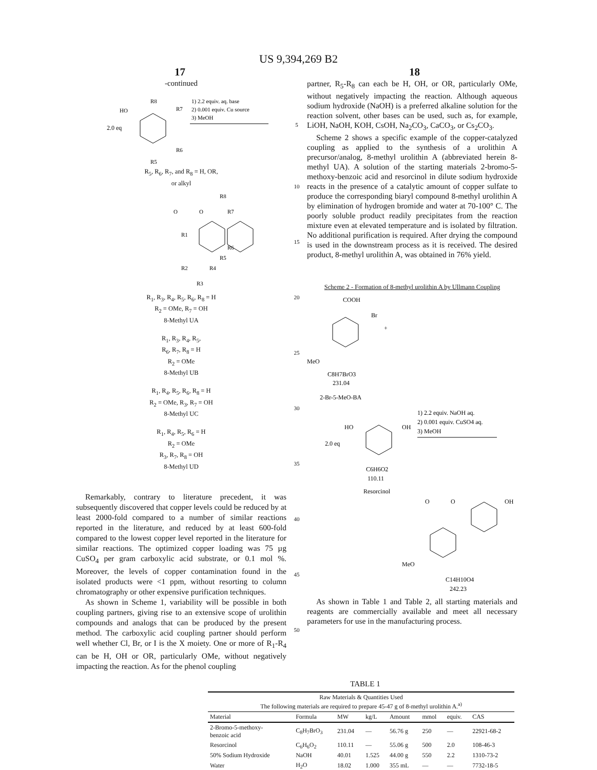US 9,394,269 B2
17 18
-continued
2.0 eq
HO
R8
R7
R6
R5
1) 2.2 equiv. aq. base
2) 0.001 equiv. Cu source
3) MeOH
R<sub>5</sub>, R<sub>6</sub>, R<sub>7</sub>, and R<sub>8</sub> = H, OR,
or alkyl
R8
O
O
R7
R1
R6
R2
R4
R5
R3
R<sub>1</sub>, R<sub>3</sub>, R<sub>4</sub>, R<sub>5</sub>, R<sub>6</sub>, R<sub>8</sub> = H
R<sub>2</sub> = OMe, R<sub>7</sub> = OH
8-Methyl UA
R<sub>1</sub>, R<sub>3</sub>, R<sub>4</sub>, R<sub>5</sub>,
R<sub>6</sub>, R<sub>7</sub>, R<sub>8</sub> = H
R<sub>2</sub> = OMe
8-Methyl UB
R<sub>1</sub>, R<sub>4</sub>, R<sub>5</sub>, R<sub>6</sub>, R<sub>8</sub> = H
R<sub>2</sub> = OMe, R<sub>3</sub>, R<sub>7</sub> = OH
8-Methyl UC
R<sub>1</sub>, R<sub>4</sub>, R<sub>5</sub>, R<sub>6</sub> = H
R<sub>2</sub> = OMe
R<sub>3</sub>, R<sub>7</sub>, R<sub>8</sub> = OH
8-Methyl UD
Remarkably, contrary to literature precedent, it was subsequently discovered that copper levels could be reduced by at least 2000-fold compared to a number of similar reactions reported in the literature, and reduced by at least 600-fold compared to the lowest copper level reported in the literature for similar reactions. The optimized copper loading was 75 µg CuSO<sub>4</sub> per gram carboxylic acid substrate, or 0.1 mol %. Moreover, the levels of copper contamination found in the isolated products were <1 ppm, without resorting to column chromatography or other expensive purification techniques.
As shown in Scheme 1, variability will be possible in both coupling partners, giving rise to an extensive scope of urolithin compounds and analogs that can be produced by the present method. The carboxylic acid coupling partner should perform well whether Cl, Br, or I is the X moiety. One or more of R<sub>1</sub>-R<sub>4</sub> can be H, OH or OR, particularly OMe, without negatively impacting the reaction. As for the phenol coupling
5
10
15
20
25
30
35
40
45
50
partner, R<sub>5</sub>-R<sub>8</sub> can each be H, OH, or OR, particularly OMe, without negatively impacting the reaction. Although aqueous sodium hydroxide (NaOH) is a preferred alkaline solution for the reaction solvent, other bases can be used, such as, for example, LiOH, NaOH, KOH, CsOH, Na<sub>2</sub>CO<sub>3</sub>, CaCO<sub>3</sub>, or Cs<sub>2</sub>CO<sub>3</sub>.
Scheme 2 shows a specific example of the copper-catalyzed coupling as applied to the synthesis of a urolithin A precursor/analog, 8-methyl urolithin A (abbreviated herein 8-methyl UA). A solution of the starting materials 2-bromo-5-methoxy-benzoic acid and resorcinol in dilute sodium hydroxide reacts in the presence of a catalytic amount of copper sulfate to produce the corresponding biaryl compound 8-methyl urolithin A by elimination of hydrogen bromide and water at 70-100° C. The poorly soluble product readily precipitates from the reaction mixture even at elevated temperature and is isolated by filtration. No additional purification is required. After drying the compound is used in the downstream process as it is received. The desired product, 8-methyl urolithin A, was obtained in 76% yield.
Scheme 2 - Formation of 8-methyl urolithin A by Ullmann Coupling
COOH
Br
+
MeO
C8H7BrO3
231.04
2-Br-5-MeO-BA
HO
OH
2.0 eq
1) 2.2 equiv. NaOH aq.
2) 0.001 equiv. CuSO4 aq.
3) MeOH
C6H6O2
110.11
Resorcinol
O
O
OH
MeO
C14H10O4
242.23
As shown in Table 1 and Table 2, all starting materials and reagents are commercially available and meet all necessary parameters for use in the manufacturing process.
TABLE 1
| Raw Materials & Quantities Used The following materials are required to prepare 45-47 g of 8-methyl urolithin A.<sup>a)</sup> | | | | | | | |
| Material | Formula | MW | kg/L | Amount | mmol | equiv. | CAS |
| 2-Bromo-5-methoxy- benzoic acid | C<sub>8</sub>H<sub>7</sub>BrO<sub>3</sub> | 231.04 | — | 56.76 g | 250 | — | 22921-68-2 |
| Resorcinol | C<sub>6</sub>H<sub>6</sub>O<sub>2</sub> | 110.11 | — | 55.06 g | 500 | 2.0 | 108-46-3 |
| 50% Sodium Hydroxide | NaOH | 40.01 | 1.525 | 44.00 g | 550 | 2.2 | 1310-73-2 |
| Water | H<sub>2</sub>O | 18.02 | 1.000 | 355 mL | — | — | 7732-18-5 |